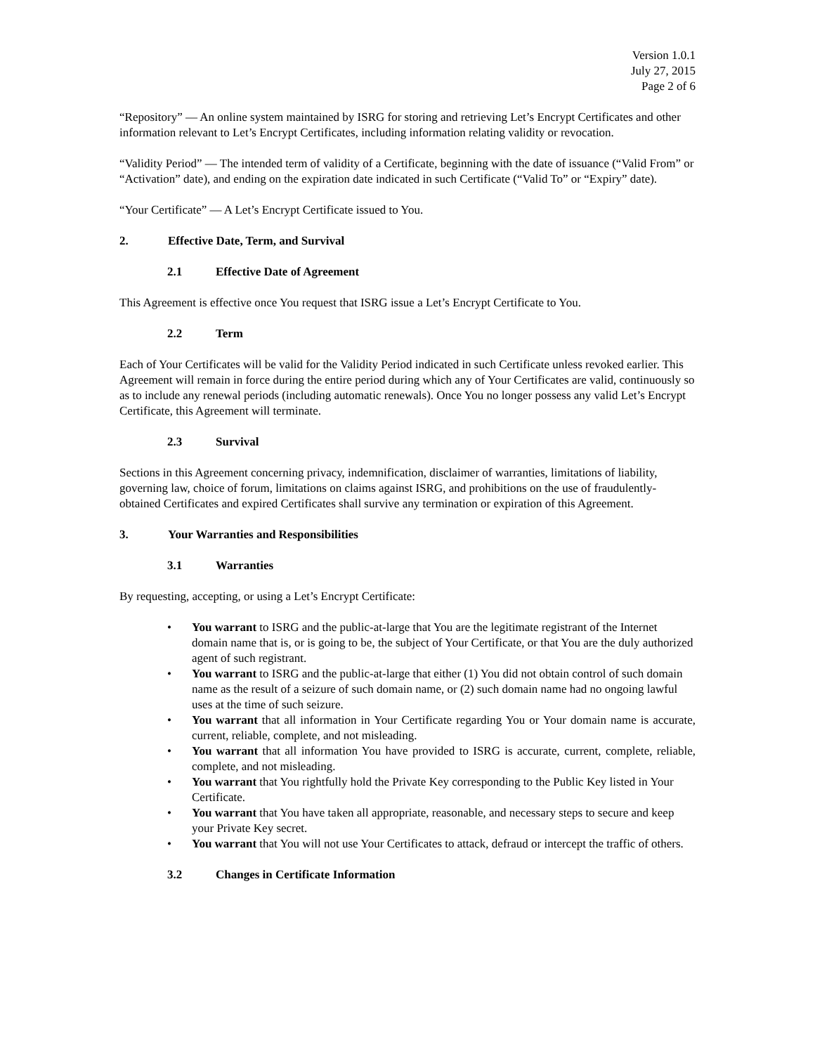Version 1.0.1
July 27, 2015
Page 2 of 6
“Repository” — An online system maintained by ISRG for storing and retrieving Let’s Encrypt Certificates and other information relevant to Let’s Encrypt Certificates, including information relating validity or revocation.
“Validity Period” — The intended term of validity of a Certificate, beginning with the date of issuance (“Valid From” or “Activation” date), and ending on the expiration date indicated in such Certificate (“Valid To” or “Expiry” date).
“Your Certificate” — A Let’s Encrypt Certificate issued to You.
2. Effective Date, Term, and Survival
2.1 Effective Date of Agreement
This Agreement is effective once You request that ISRG issue a Let’s Encrypt Certificate to You.
2.2 Term
Each of Your Certificates will be valid for the Validity Period indicated in such Certificate unless revoked earlier. This Agreement will remain in force during the entire period during which any of Your Certificates are valid, continuously so as to include any renewal periods (including automatic renewals). Once You no longer possess any valid Let’s Encrypt Certificate, this Agreement will terminate.
2.3 Survival
Sections in this Agreement concerning privacy, indemnification, disclaimer of warranties, limitations of liability, governing law, choice of forum, limitations on claims against ISRG, and prohibitions on the use of fraudulently-obtained Certificates and expired Certificates shall survive any termination or expiration of this Agreement.
3. Your Warranties and Responsibilities
3.1 Warranties
By requesting, accepting, or using a Let’s Encrypt Certificate:
• You warrant to ISRG and the public-at-large that You are the legitimate registrant of the Internet domain name that is, or is going to be, the subject of Your Certificate, or that You are the duly authorized agent of such registrant.
• You warrant to ISRG and the public-at-large that either (1) You did not obtain control of such domain name as the result of a seizure of such domain name, or (2) such domain name had no ongoing lawful uses at the time of such seizure.
• You warrant that all information in Your Certificate regarding You or Your domain name is accurate, current, reliable, complete, and not misleading.
• You warrant that all information You have provided to ISRG is accurate, current, complete, reliable, complete, and not misleading.
• You warrant that You rightfully hold the Private Key corresponding to the Public Key listed in Your Certificate.
• You warrant that You have taken all appropriate, reasonable, and necessary steps to secure and keep your Private Key secret.
• You warrant that You will not use Your Certificates to attack, defraud or intercept the traffic of others.
3.2 Changes in Certificate Information